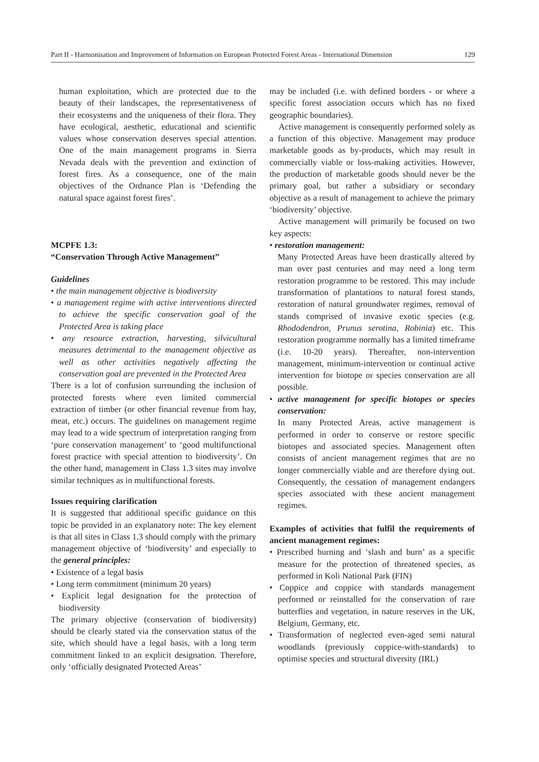Part II - Harmonisation and Improvement of Information on European Protected Forest Areas - International Dimension 129
human exploitation, which are protected due to the beauty of their landscapes, the representativeness of their ecosystems and the uniqueness of their flora. They have ecological, aesthetic, educational and scientific values whose conservation deserves special attention. One of the main management programs in Sierra Nevada deals with the prevention and extinction of forest fires. As a consequence, one of the main objectives of the Ordnance Plan is ‘Defending the natural space against forest fires’.
MCPFE 1.3:
“Conservation Through Active Management”
Guidelines
• the main management objective is biodiversity
• a management regime with active interventions directed to achieve the specific conservation goal of the Protected Area is taking place
• any resource extraction, harvesting, silvicultural measures detrimental to the management objective as well as other activities negatively affecting the conservation goal are prevented in the Protected Area
There is a lot of confusion surrounding the inclusion of protected forests where even limited commercial extraction of timber (or other financial revenue from hay, meat, etc.) occurs. The guidelines on management regime may lead to a wide spectrum of interpretation ranging from ‘pure conservation management’ to ‘good multifunctional forest practice with special attention to biodiversity’. On the other hand, management in Class 1.3 sites may involve similar techniques as in multifunctional forests.
Issues requiring clarification
It is suggested that additional specific guidance on this topic be provided in an explanatory note: The key element is that all sites in Class 1.3 should comply with the primary management objective of ‘biodiversity’ and especially to the general principles:
• Existence of a legal basis
• Long term commitment (minimum 20 years)
• Explicit legal designation for the protection of biodiversity
The primary objective (conservation of biodiversity) should be clearly stated via the conservation status of the site, which should have a legal basis, with a long term commitment linked to an explicit designation. Therefore, only ‘officially designated Protected Areas’
may be included (i.e. with defined borders - or where a specific forest association occurs which has no fixed geographic boundaries).
Active management is consequently performed solely as a function of this objective. Management may produce marketable goods as by-products, which may result in commercially viable or loss-making activities. However, the production of marketable goods should never be the primary goal, but rather a subsidiary or secondary objective as a result of management to achieve the primary ‘biodiversity’ objective.
Active management will primarily be focused on two key aspects:
• restoration management:
Many Protected Areas have been drastically altered by man over past centuries and may need a long term restoration programme to be restored. This may include transformation of plantations to natural forest stands, restoration of natural groundwater regimes, removal of stands comprised of invasive exotic species (e.g. Rhododendron, Prunus serotina, Robinia) etc. This restoration programme normally has a limited timeframe (i.e. 10-20 years). Thereafter, non-intervention management, minimum-intervention or continual active intervention for biotope or species conservation are all possible.
• active management for specific biotopes or species conservation:
In many Protected Areas, active management is performed in order to conserve or restore specific biotopes and associated species. Management often consists of ancient management regimes that are no longer commercially viable and are therefore dying out. Consequently, the cessation of management endangers species associated with these ancient management regimes.
Examples of activities that fulfil the requirements of ancient management regimes:
• Prescribed burning and ‘slash and burn’ as a specific measure for the protection of threatened species, as performed in Koli National Park (FIN)
• Coppice and coppice with standards management performed or reinstalled for the conservation of rare butterflies and vegetation, in nature reserves in the UK, Belgium, Germany, etc.
• Transformation of neglected even-aged semi natural woodlands (previously coppice-with-standards) to optimise species and structural diversity (IRL)